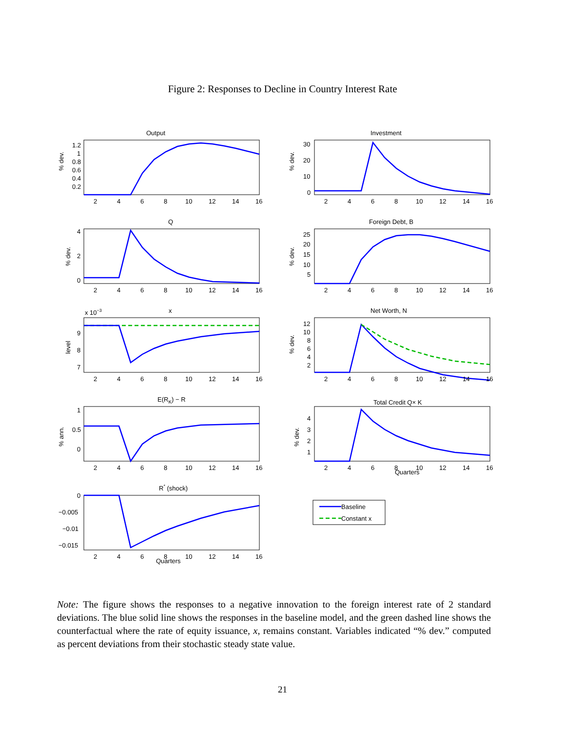Figure 2: Responses to Decline in Country Interest Rate
Output
Investment
Q
Foreign Debt, B
x 10−3
x
Net Worth, N
E(RK) − R
Total Credit Q× K
R* (shock)
Baseline
Constant x
Quarters
Quarters
% dev.
% dev.
% dev.
% dev.
level
% dev.
% ann.
% dev.
1.2
1
0.8
0.6
0.4
0.2
30
20
10
0
4
2
0
25
20
15
10
5
9
8
7
12
10
8
6
4
2
1
0.5
0
4
3
2
1
0
−0.005
−0.01
−0.015
2
4
6
8
10
12
14
16
2
4
6
8
10
12
14
16
2
4
6
8
10
12
14
16
2
4
6
8
10
12
14
16
2
4
6
8
10
12
14
16
2
4
6
8
10
12
14
16
2
4
6
8
10
12
14
16
2
4
6
8
10
12
14
16
2
4
6
8
10
12
14
16
Note: The figure shows the responses to a negative innovation to the foreign interest rate of 2 standard deviations. The blue solid line shows the responses in the baseline model, and the green dashed line shows the counterfactual where the rate of equity issuance, x, remains constant. Variables indicated “% dev.” computed as percent deviations from their stochastic steady state value.
21